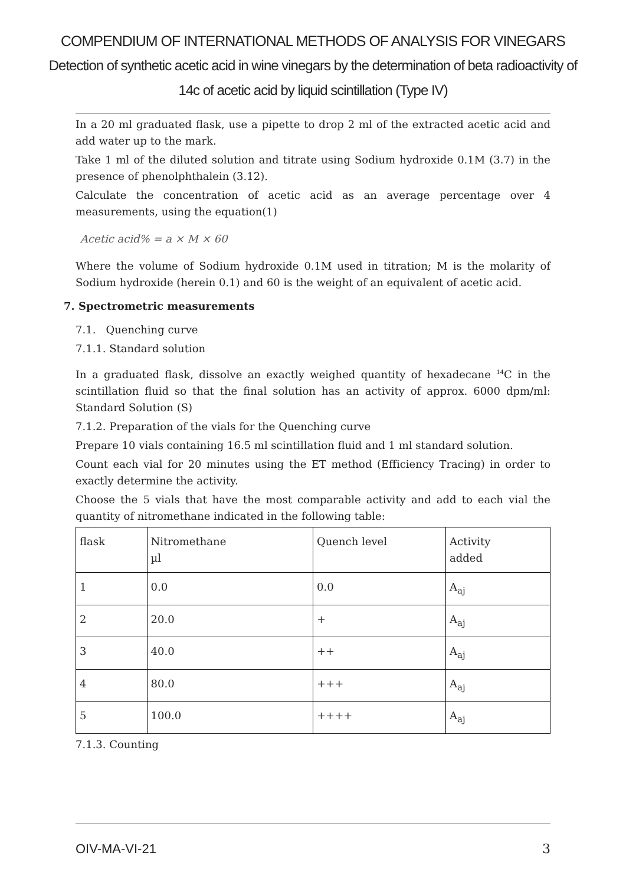COMPENDIUM OF INTERNATIONAL METHODS OF ANALYSIS FOR VINEGARS
Detection of synthetic acetic acid in wine vinegars by the determination of beta radioactivity of
14c of acetic acid by liquid scintillation (Type IV)
In a 20 ml graduated flask, use a pipette to drop 2 ml of the extracted acetic acid and add water up to the mark.
Take 1 ml of the diluted solution and titrate using Sodium hydroxide 0.1M (3.7) in the presence of phenolphthalein (3.12).
Calculate the concentration of acetic acid as an average percentage over 4 measurements, using the equation(1)
Acetic acid% = a × M × 60
Where the volume of Sodium hydroxide 0.1M used in titration; M is the molarity of Sodium hydroxide (herein 0.1) and 60 is the weight of an equivalent of acetic acid.
7. Spectrometric measurements
7.1. Quenching curve
7.1.1. Standard solution
In a graduated flask, dissolve an exactly weighed quantity of hexadecane <sup>14</sup>C in the scintillation fluid so that the final solution has an activity of approx. 6000 dpm/ml: Standard Solution (S)
7.1.2. Preparation of the vials for the Quenching curve
Prepare 10 vials containing 16.5 ml scintillation fluid and 1 ml standard solution.
Count each vial for 20 minutes using the ET method (Efficiency Tracing) in order to exactly determine the activity.
Choose the 5 vials that have the most comparable activity and add to each vial the quantity of nitromethane indicated in the following table:
| flask | Nitromethane µl | Quench level | Activity added |
| 1 | 0.0 | 0.0 | A<sub>aj</sub> |
| 2 | 20.0 | + | A<sub>aj</sub> |
| 3 | 40.0 | ++ | A<sub>aj</sub> |
| 4 | 80.0 | +++ | A<sub>aj</sub> |
| 5 | 100.0 | ++++ | A<sub>aj</sub> |
7.1.3. Counting
OIV-MA-VI-21 3